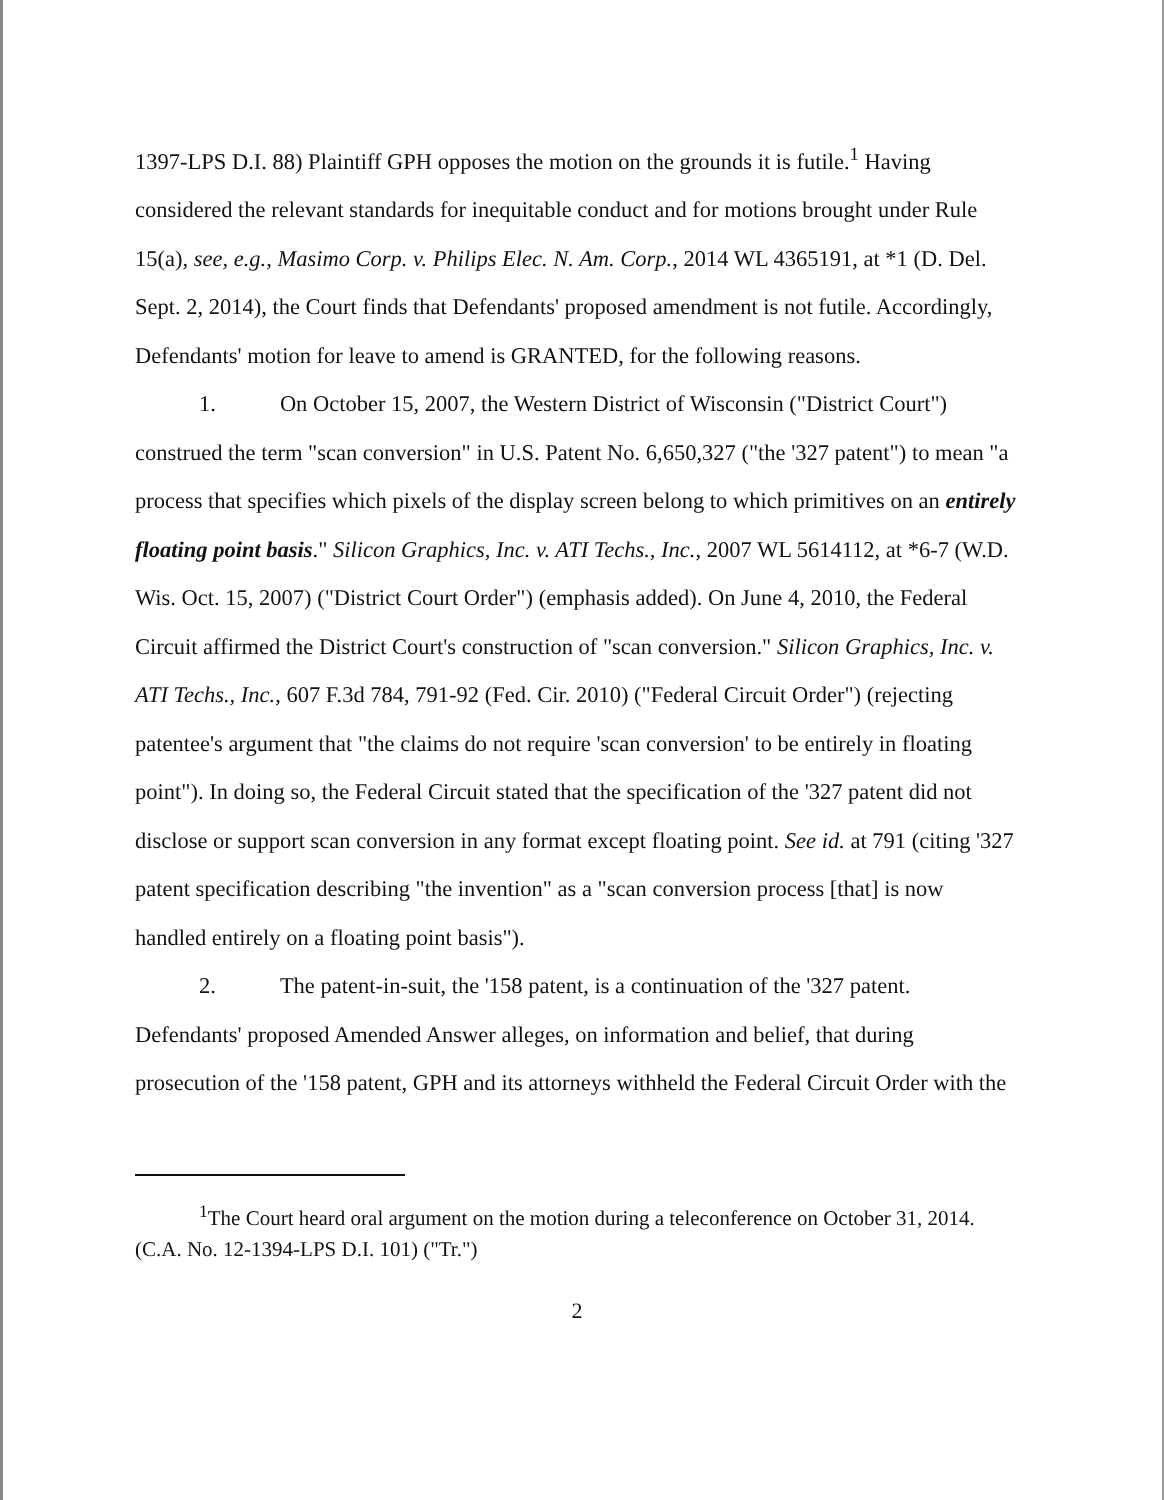1397-LPS D.I. 88) Plaintiff GPH opposes the motion on the grounds it is futile.<sup>1</sup> Having considered the relevant standards for inequitable conduct and for motions brought under Rule 15(a), see, e.g., Masimo Corp. v. Philips Elec. N. Am. Corp., 2014 WL 4365191, at *1 (D. Del. Sept. 2, 2014), the Court finds that Defendants' proposed amendment is not futile. Accordingly, Defendants' motion for leave to amend is GRANTED, for the following reasons.
1. On October 15, 2007, the Western District of Wisconsin ("District Court") construed the term "scan conversion" in U.S. Patent No. 6,650,327 ("the '327 patent") to mean "a process that specifies which pixels of the display screen belong to which primitives on an entirely floating point basis." Silicon Graphics, Inc. v. ATI Techs., Inc., 2007 WL 5614112, at *6-7 (W.D. Wis. Oct. 15, 2007) ("District Court Order") (emphasis added). On June 4, 2010, the Federal Circuit affirmed the District Court's construction of "scan conversion." Silicon Graphics, Inc. v. ATI Techs., Inc., 607 F.3d 784, 791-92 (Fed. Cir. 2010) ("Federal Circuit Order") (rejecting patentee's argument that "the claims do not require 'scan conversion' to be entirely in floating point"). In doing so, the Federal Circuit stated that the specification of the '327 patent did not disclose or support scan conversion in any format except floating point. See id. at 791 (citing '327 patent specification describing "the invention" as a "scan conversion process [that] is now handled entirely on a floating point basis").
2. The patent-in-suit, the '158 patent, is a continuation of the '327 patent. Defendants' proposed Amended Answer alleges, on information and belief, that during prosecution of the '158 patent, GPH and its attorneys withheld the Federal Circuit Order with the
<sup>1</sup> The Court heard oral argument on the motion during a teleconference on October 31, 2014. (C.A. No. 12-1394-LPS D.I. 101) ("Tr.")
2